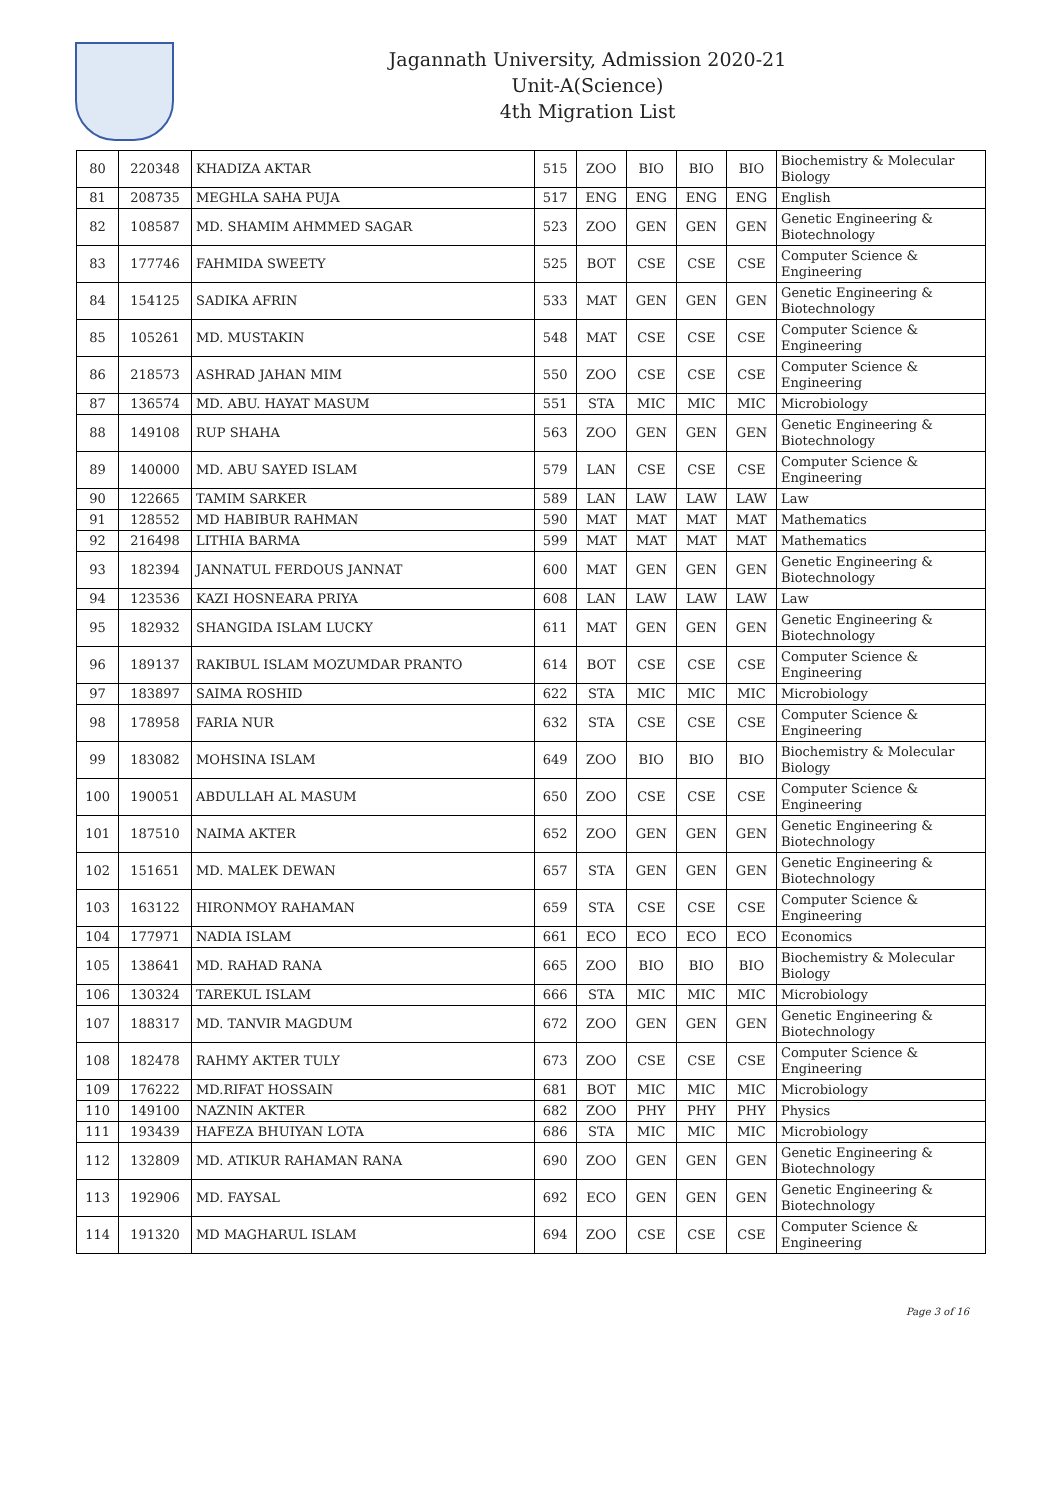Jagannath University, Admission 2020-21
Unit-A(Science)
4th Migration List
| 80 | 220348 | KHADIZA AKTAR | 515 | ZOO | BIO | BIO | BIO | Biochemistry & Molecular Biology |
| 81 | 208735 | MEGHLA SAHA PUJA | 517 | ENG | ENG | ENG | ENG | English |
| 82 | 108587 | MD. SHAMIM AHMMED SAGAR | 523 | ZOO | GEN | GEN | GEN | Genetic Engineering & Biotechnology |
| 83 | 177746 | FAHMIDA SWEETY | 525 | BOT | CSE | CSE | CSE | Computer Science & Engineering |
| 84 | 154125 | SADIKA AFRIN | 533 | MAT | GEN | GEN | GEN | Genetic Engineering & Biotechnology |
| 85 | 105261 | MD. MUSTAKIN | 548 | MAT | CSE | CSE | CSE | Computer Science & Engineering |
| 86 | 218573 | ASHRAD JAHAN MIM | 550 | ZOO | CSE | CSE | CSE | Computer Science & Engineering |
| 87 | 136574 | MD. ABU. HAYAT MASUM | 551 | STA | MIC | MIC | MIC | Microbiology |
| 88 | 149108 | RUP SHAHA | 563 | ZOO | GEN | GEN | GEN | Genetic Engineering & Biotechnology |
| 89 | 140000 | MD. ABU SAYED ISLAM | 579 | LAN | CSE | CSE | CSE | Computer Science & Engineering |
| 90 | 122665 | TAMIM SARKER | 589 | LAN | LAW | LAW | LAW | Law |
| 91 | 128552 | MD HABIBUR RAHMAN | 590 | MAT | MAT | MAT | MAT | Mathematics |
| 92 | 216498 | LITHIA BARMA | 599 | MAT | MAT | MAT | MAT | Mathematics |
| 93 | 182394 | JANNATUL FERDOUS JANNAT | 600 | MAT | GEN | GEN | GEN | Genetic Engineering & Biotechnology |
| 94 | 123536 | KAZI HOSNEARA PRIYA | 608 | LAN | LAW | LAW | LAW | Law |
| 95 | 182932 | SHANGIDA ISLAM LUCKY | 611 | MAT | GEN | GEN | GEN | Genetic Engineering & Biotechnology |
| 96 | 189137 | RAKIBUL ISLAM MOZUMDAR PRANTO | 614 | BOT | CSE | CSE | CSE | Computer Science & Engineering |
| 97 | 183897 | SAIMA ROSHID | 622 | STA | MIC | MIC | MIC | Microbiology |
| 98 | 178958 | FARIA NUR | 632 | STA | CSE | CSE | CSE | Computer Science & Engineering |
| 99 | 183082 | MOHSINA ISLAM | 649 | ZOO | BIO | BIO | BIO | Biochemistry & Molecular Biology |
| 100 | 190051 | ABDULLAH AL MASUM | 650 | ZOO | CSE | CSE | CSE | Computer Science & Engineering |
| 101 | 187510 | NAIMA AKTER | 652 | ZOO | GEN | GEN | GEN | Genetic Engineering & Biotechnology |
| 102 | 151651 | MD. MALEK DEWAN | 657 | STA | GEN | GEN | GEN | Genetic Engineering & Biotechnology |
| 103 | 163122 | HIRONMOY RAHAMAN | 659 | STA | CSE | CSE | CSE | Computer Science & Engineering |
| 104 | 177971 | NADIA ISLAM | 661 | ECO | ECO | ECO | ECO | Economics |
| 105 | 138641 | MD. RAHAD RANA | 665 | ZOO | BIO | BIO | BIO | Biochemistry & Molecular Biology |
| 106 | 130324 | TAREKUL ISLAM | 666 | STA | MIC | MIC | MIC | Microbiology |
| 107 | 188317 | MD. TANVIR MAGDUM | 672 | ZOO | GEN | GEN | GEN | Genetic Engineering & Biotechnology |
| 108 | 182478 | RAHMY AKTER TULY | 673 | ZOO | CSE | CSE | CSE | Computer Science & Engineering |
| 109 | 176222 | MD.RIFAT HOSSAIN | 681 | BOT | MIC | MIC | MIC | Microbiology |
| 110 | 149100 | NAZNIN AKTER | 682 | ZOO | PHY | PHY | PHY | Physics |
| 111 | 193439 | HAFEZA BHUIYAN LOTA | 686 | STA | MIC | MIC | MIC | Microbiology |
| 112 | 132809 | MD. ATIKUR RAHAMAN RANA | 690 | ZOO | GEN | GEN | GEN | Genetic Engineering & Biotechnology |
| 113 | 192906 | MD. FAYSAL | 692 | ECO | GEN | GEN | GEN | Genetic Engineering & Biotechnology |
| 114 | 191320 | MD MAGHARUL ISLAM | 694 | ZOO | CSE | CSE | CSE | Computer Science & Engineering |
Page 3 of 16